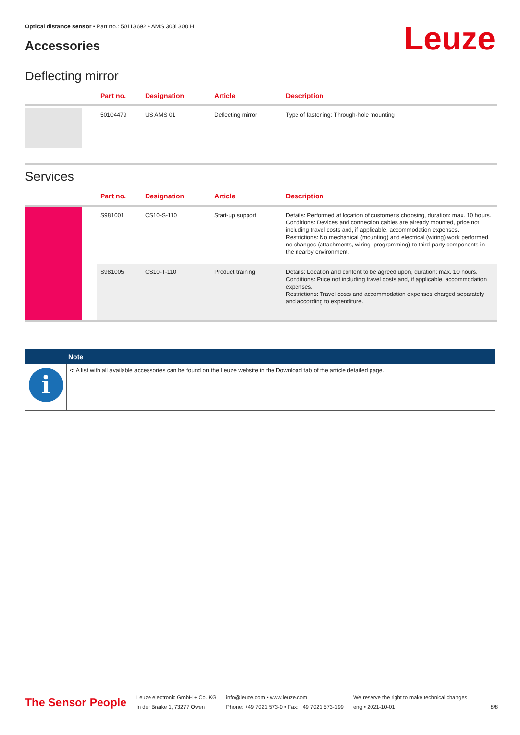Optical distance sensor • Part no.: 50113692 • AMS 308i 300 H
Accessories Leuze
Deflecting mirror
| | Part no. | Designation | Article | Description |
| --- | --- | --- | --- | --- |
| | 50104479 | US AMS 01 | Deflecting mirror | Type of fastening: Through-hole mounting |
Services
| | Part no. | Designation | Article | Description |
| --- | --- | --- | --- | --- |
| | S981001 | CS10-S-110 | Start-up support | Details: Performed at location of customer's choosing, duration: max. 10 hours. Conditions: Devices and connection cables are already mounted, price not including travel costs and, if applicable, accommodation expenses. Restrictions: No mechanical (mounting) and electrical (wiring) work performed, no changes (attachments, wiring, programming) to third-party components in the nearby environment. |
| | S981005 | CS10-T-110 | Product training | Details: Location and content to be agreed upon, duration: max. 10 hours. Conditions: Price not including travel costs and, if applicable, accommodation expenses. Restrictions: Travel costs and accommodation expenses charged separately and according to expenditure. |
Note
i
➪ A list with all available accessories can be found on the Leuze website in the Download tab of the article detailed page.
The Sensor People
Leuze electronic GmbH + Co. KG
In der Braike 1, 73277 Owen
info@leuze.com • www.leuze.com
Phone: +49 7021 573-0 • Fax: +49 7021 573-199
We reserve the right to make technical changes
eng • 2021-10-01
8/8